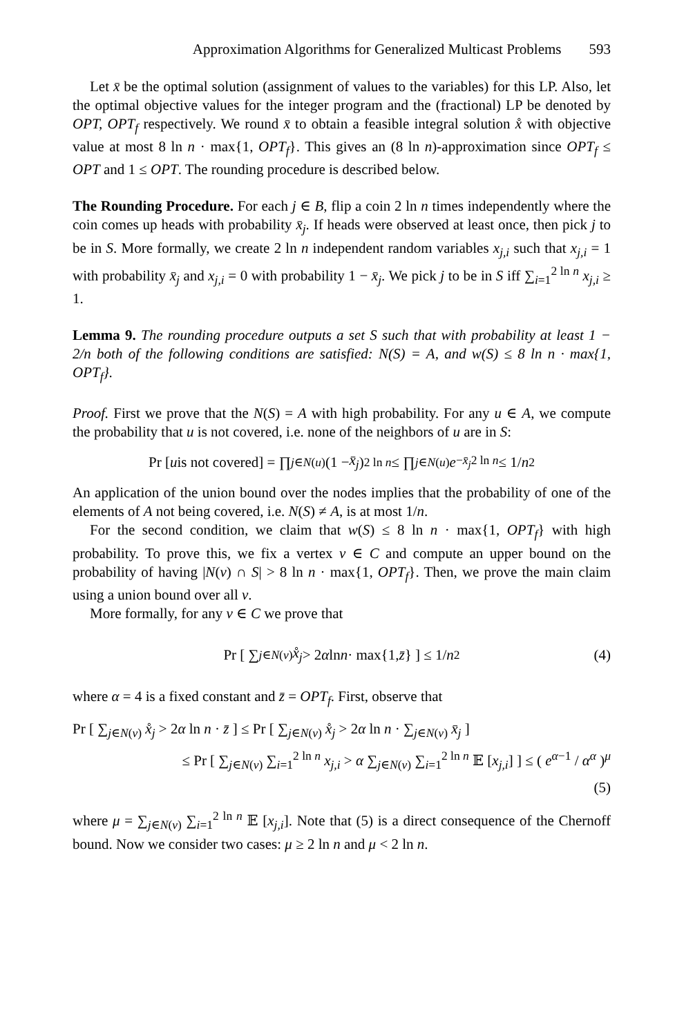Approximation Algorithms for Generalized Multicast Problems 593
Let x̄ be the optimal solution (assignment of values to the variables) for this LP. Also, let the optimal objective values for the integer program and the (fractional) LP be denoted by OPT, OPT<sub>f</sub> respectively. We round x̄ to obtain a feasible integral solution x̊ with objective value at most 8 ln n · max{1, OPT<sub>f</sub>}. This gives an (8 ln n)-approximation since OPT<sub>f</sub> ≤ OPT and 1 ≤ OPT. The rounding procedure is described below.
The Rounding Procedure. For each j ∈ B, flip a coin 2 ln n times independently where the coin comes up heads with probability x̄<sub>j</sub>. If heads were observed at least once, then pick j to be in S. More formally, we create 2 ln n independent random variables x<sub>j,i</sub> such that x<sub>j,i</sub> = 1 with probability x̄<sub>j</sub> and x<sub>j,i</sub> = 0 with probability 1 − x̄<sub>j</sub>. We pick j to be in S iff ∑<sub>i=1</sub><sup>2 ln n</sup> x<sub>j,i</sub> ≥ 1.
Lemma 9. The rounding procedure outputs a set S such that with probability at least 1 − 2/n both of the following conditions are satisfied: N(S) = A, and w(S) ≤ 8 ln n · max{1, OPT<sub>f</sub>}.
Proof. First we prove that the N(S) = A with high probability. For any u ∈ A, we compute the probability that u is not covered, i.e. none of the neighbors of u are in S:
Pr [u is not covered] = ∏<sub>j∈N(u)</sub> (1 − x̄<sub>j</sub>)<sup>2 ln n</sup> ≤ ∏<sub>j∈N(u)</sub> e<sup>−x̄<sub>j</sub>2 ln n</sup> ≤ 1/ n<sup>2</sup>
An application of the union bound over the nodes implies that the probability of one of the elements of A not being covered, i.e. N(S) ≠ A, is at most 1/n.
For the second condition, we claim that w(S) ≤ 8 ln n · max{1, OPT<sub>f</sub>} with high probability. To prove this, we fix a vertex v ∈ C and compute an upper bound on the probability of having |N(v) ∩ S| > 8 ln n · max{1, OPT<sub>f</sub>}. Then, we prove the main claim using a union bound over all v.
More formally, for any v ∈ C we prove that
Pr [ ∑<sub>j∈N(v)</sub> x̊<sub>j</sub> > 2 α ln n · max{1, z̄ } ] ≤ 1/ n<sup>2</sup> (4)
where α = 4 is a fixed constant and z̄ = OPT<sub>f</sub>. First, observe that
Pr [ ∑<sub>j∈N(v)</sub> x̊<sub>j</sub> > 2α ln n · z̄ ] ≤ Pr [ ∑<sub>j∈N(v)</sub> x̊<sub>j</sub> > 2α ln n · ∑<sub>j∈N(v)</sub> x̄<sub>j</sub> ]
≤ Pr [ ∑<sub>j∈N(v)</sub> ∑<sub>i=1</sub><sup>2 ln n</sup> x<sub>j,i</sub> > α ∑<sub>j∈N(v)</sub> ∑<sub>i=1</sub><sup>2 ln n</sup> 𝔼 [x<sub>j,i</sub>] ] ≤ ( e<sup>α−1</sup> / α<sup>α</sup> )<sup>μ</sup>
(5)
where μ = ∑<sub>j∈N(v)</sub> ∑<sub>i=1</sub><sup>2 ln n</sup> 𝔼 [x<sub>j,i</sub>]. Note that (5) is a direct consequence of the Chernoff bound. Now we consider two cases: μ ≥ 2 ln n and μ < 2 ln n.